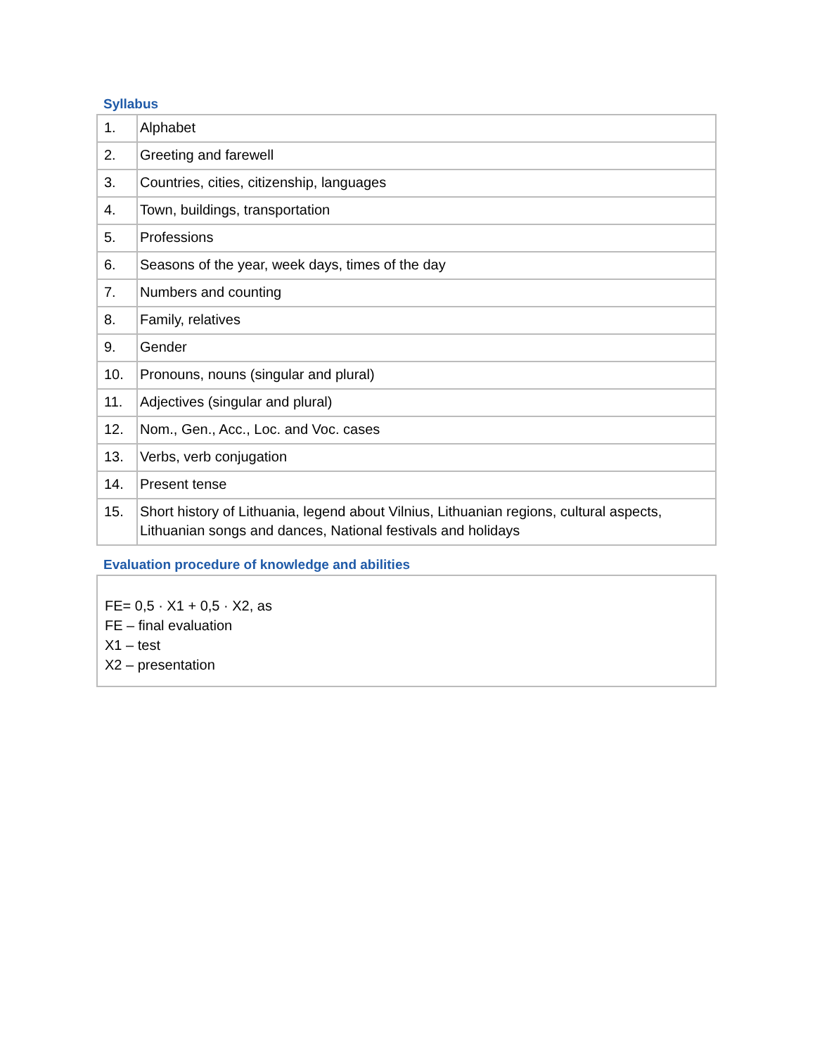Syllabus
| 1. | Alphabet |
| 2. | Greeting and farewell |
| 3. | Countries, cities, citizenship, languages |
| 4. | Town, buildings, transportation |
| 5. | Professions |
| 6. | Seasons of the year, week days, times of the day |
| 7. | Numbers and counting |
| 8. | Family, relatives |
| 9. | Gender |
| 10. | Pronouns, nouns (singular and plural) |
| 11. | Adjectives (singular and plural) |
| 12. | Nom., Gen., Acc., Loc. and Voc. cases |
| 13. | Verbs, verb conjugation |
| 14. | Present tense |
| 15. | Short history of Lithuania, legend about Vilnius, Lithuanian regions, cultural aspects, Lithuanian songs and dances, National festivals and holidays |
Evaluation procedure of knowledge and abilities
FE= 0,5 · X1 + 0,5 · X2, as
FE – final evaluation
X1 – test
X2 – presentation